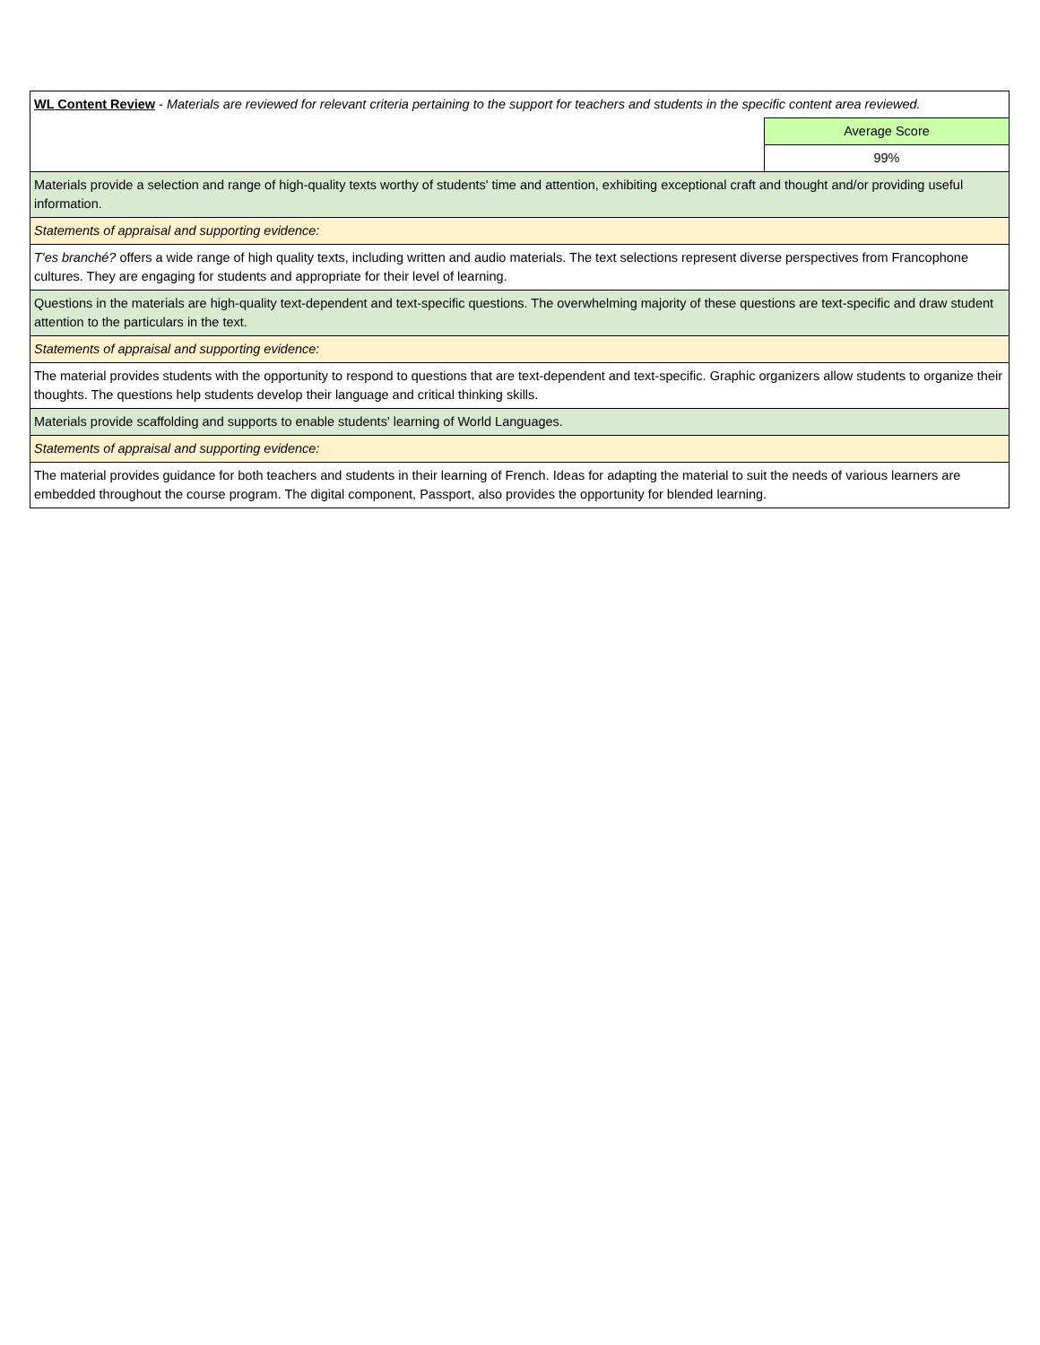| WL Content Review - Materials are reviewed for relevant criteria pertaining to the support for teachers and students in the specific content area reviewed. | |
| | Average Score |
| | 99% |
| Materials provide a selection and range of high-quality texts worthy of students' time and attention, exhibiting exceptional craft and thought and/or providing useful information. | |
| Statements of appraisal and supporting evidence: | |
| T'es branché? offers a wide range of high quality texts, including written and audio materials. The text selections represent diverse perspectives from Francophone cultures. They are engaging for students and appropriate for their level of learning. | |
| Questions in the materials are high-quality text-dependent and text-specific questions. The overwhelming majority of these questions are text-specific and draw student attention to the particulars in the text. | |
| Statements of appraisal and supporting evidence: | |
| The material provides students with the opportunity to respond to questions that are text-dependent and text-specific. Graphic organizers allow students to organize their thoughts. The questions help students develop their language and critical thinking skills. | |
| Materials provide scaffolding and supports to enable students' learning of World Languages. | |
| Statements of appraisal and supporting evidence: | |
| The material provides guidance for both teachers and students in their learning of French. Ideas for adapting the material to suit the needs of various learners are embedded throughout the course program. The digital component, Passport, also provides the opportunity for blended learning. | |